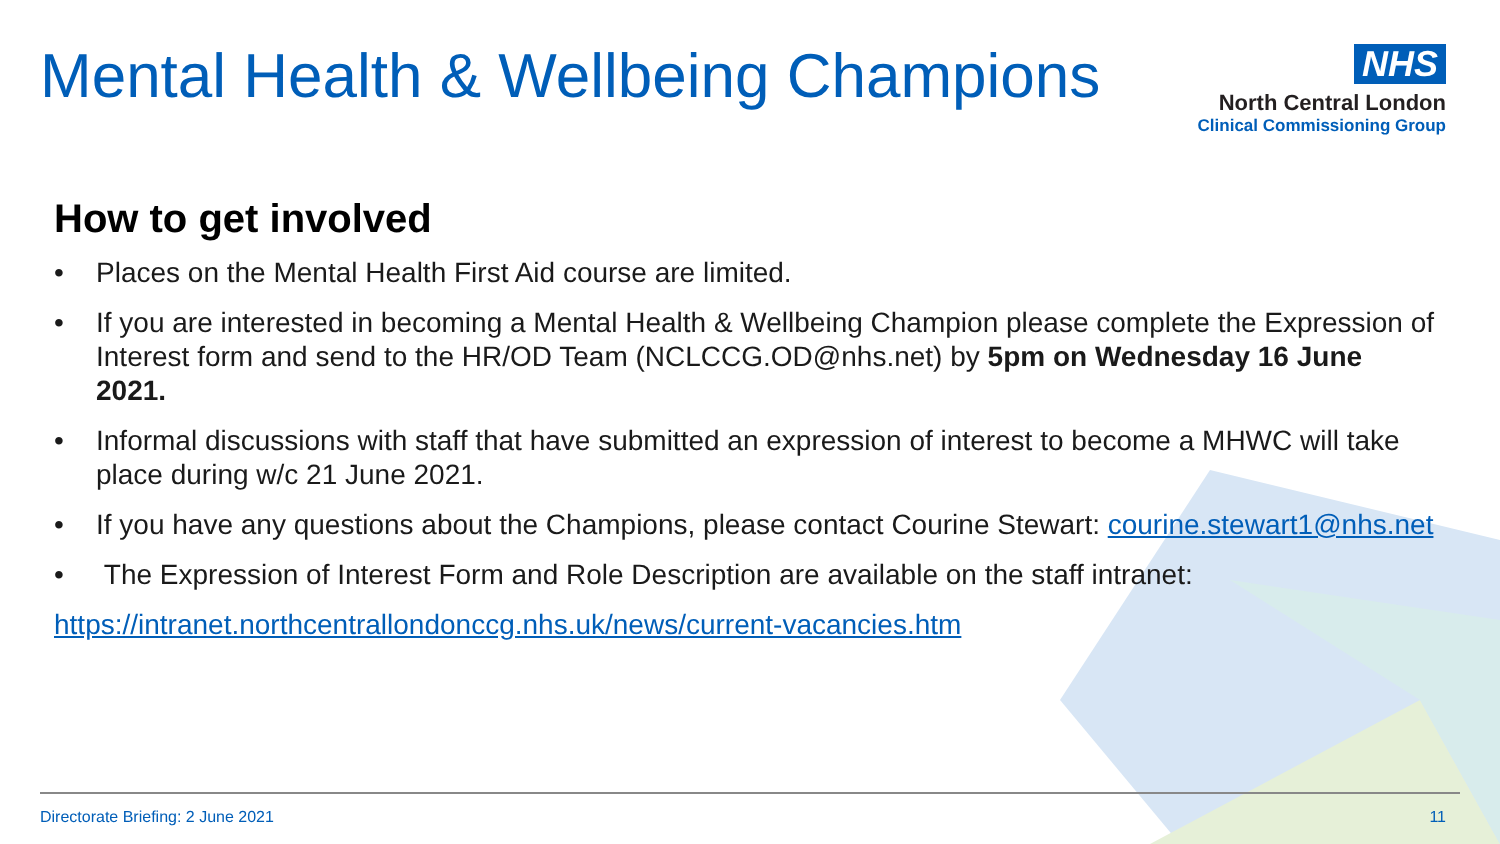Mental Health & Wellbeing Champions
NHS
North Central London
Clinical Commissioning Group
How to get involved
• Places on the Mental Health First Aid course are limited.
• If you are interested in becoming a Mental Health & Wellbeing Champion please complete the Expression of Interest form and send to the HR/OD Team (NCLCCG.OD@nhs.net) by 5pm on Wednesday 16 June 2021.
• Informal discussions with staff that have submitted an expression of interest to become a MHWC will take place during w/c 21 June 2021.
• If you have any questions about the Champions, please contact Courine Stewart: courine.stewart1@nhs.net
• The Expression of Interest Form and Role Description are available on the staff intranet:
https://intranet.northcentrallondonccg.nhs.uk/news/current-vacancies.htm
Directorate Briefing: 2 June 2021 11